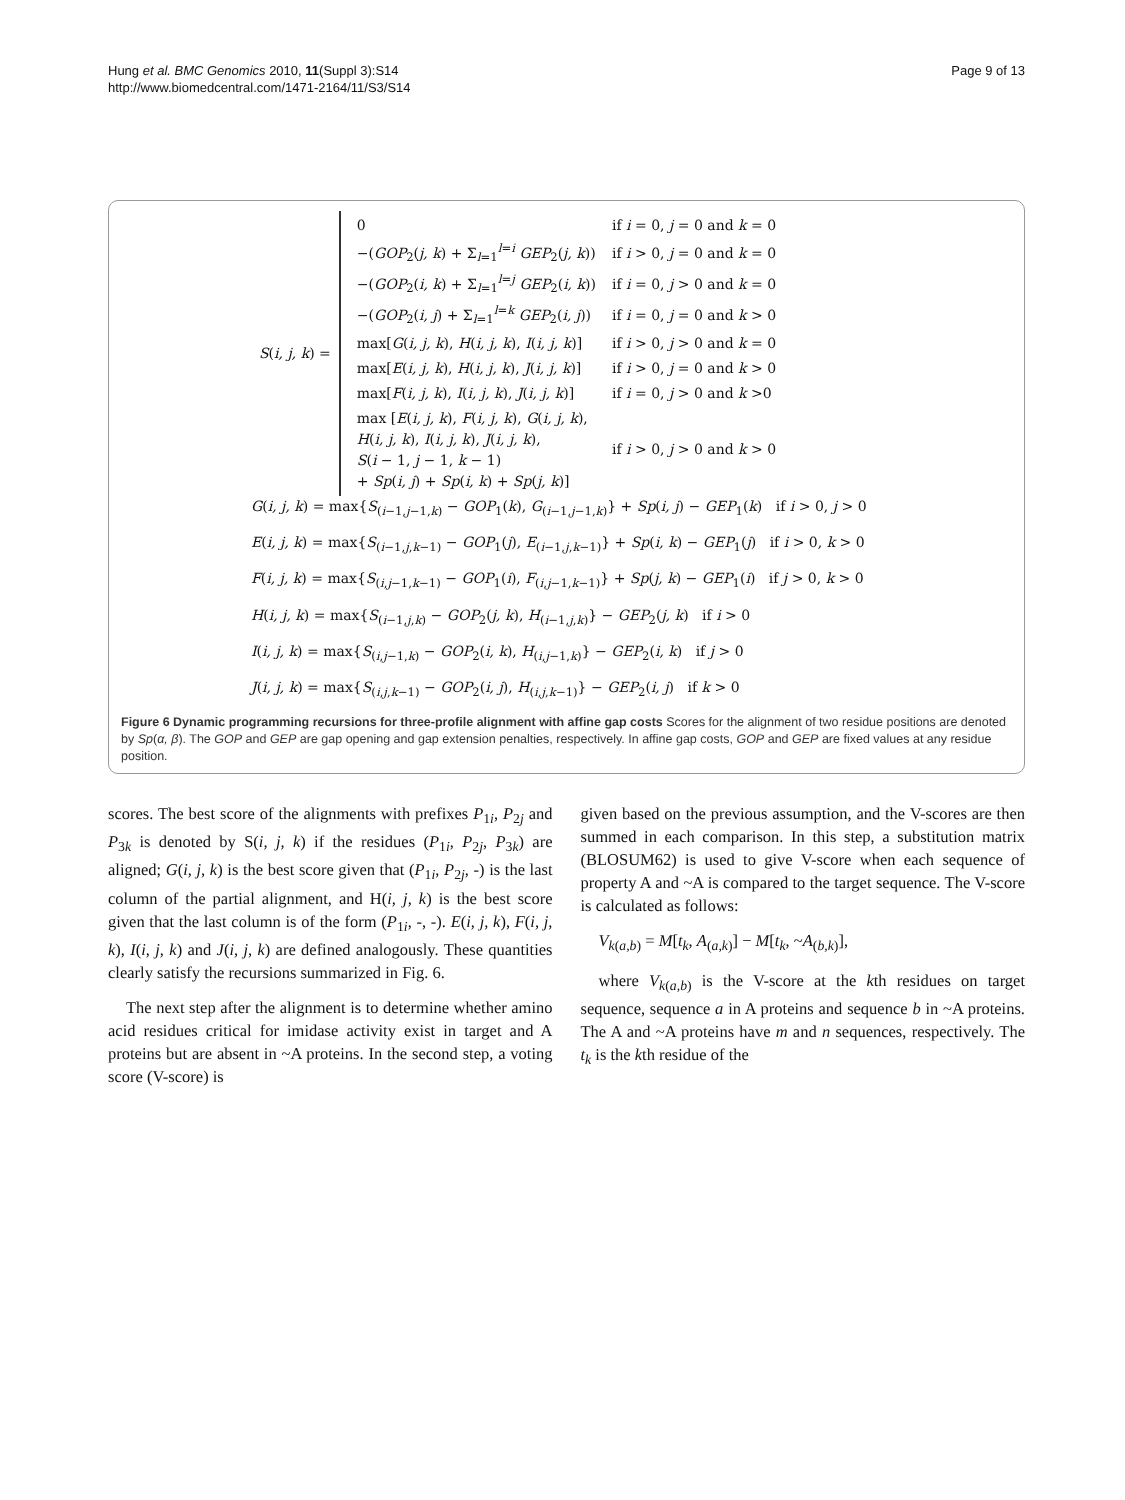Hung et al. BMC Genomics 2010, 11(Suppl 3):S14
http://www.biomedcentral.com/1471-2164/11/S3/S14
Page 9 of 13
| S ( i, j, k ) = | / 0 / if i = 0, j = 0 and k = 0 / / −( GOP<sub>2</sub>( j, k ) + Σ<sub>l=1</sub><sup>l=i</sup> GEP<sub>2</sub>( j, k )) / if i > 0, j = 0 and k = 0 / / −( GOP<sub>2</sub>( i, k ) + Σ<sub>l=1</sub><sup>l=j</sup> GEP<sub>2</sub>( i, k )) / if i = 0, j > 0 and k = 0 / / −( GOP<sub>2</sub>( i, j ) + Σ<sub>l=1</sub><sup>l=k</sup> GEP<sub>2</sub>( i, j )) / if i = 0, j = 0 and k > 0 / / max[ G ( i, j, k ), H ( i, j, k ), I ( i, j, k )] / if i > 0, j > 0 and k = 0 / / max[ E ( i, j, k ), H ( i, j, k ), J ( i, j, k )] / if i > 0, j = 0 and k > 0 / / max[ F ( i, j, k ), I ( i, j, k ), J ( i, j, k )] / if i = 0, j > 0 and k >0 / / max [ E ( i, j, k ), F ( i, j, k ), G ( i, j, k ), H ( i, j, k ), I ( i, j, k ), J ( i, j, k ), S ( i − 1, j − 1, k − 1) + Sp ( i, j ) + Sp ( i, k ) + Sp ( j, k )] / if i > 0, j > 0 and k > 0 / |
G(i, j, k) = max{S<sub>(i−1,j−1,k)</sub> − GOP<sub>1</sub>(k), G<sub>(i−1,j−1,k)</sub>} + Sp(i, j) − GEP<sub>1</sub>(k) if i > 0, j > 0
E(i, j, k) = max{S<sub>(i−1,j,k−1)</sub> − GOP<sub>1</sub>(j), E<sub>(i−1,j,k−1)</sub>} + Sp(i, k) − GEP<sub>1</sub>(j) if i > 0, k > 0
F(i, j, k) = max{S<sub>(i,j−1,k−1)</sub> − GOP<sub>1</sub>(i), F<sub>(i,j−1,k−1)</sub>} + Sp(j, k) − GEP<sub>1</sub>(i) if j > 0, k > 0
H(i, j, k) = max{S<sub>(i−1,j,k)</sub> − GOP<sub>2</sub>(j, k), H<sub>(i−1,j,k)</sub>} − GEP<sub>2</sub>(j, k) if i > 0
I(i, j, k) = max{S<sub>(i,j−1,k)</sub> − GOP<sub>2</sub>(i, k), H<sub>(i,j−1,k)</sub>} − GEP<sub>2</sub>(i, k) if j > 0
J(i, j, k) = max{S<sub>(i,j,k−1)</sub> − GOP<sub>2</sub>(i, j), H<sub>(i,j,k−1)</sub>} − GEP<sub>2</sub>(i, j) if k > 0
Figure 6 Dynamic programming recursions for three-profile alignment with affine gap costs Scores for the alignment of two residue positions are denoted by Sp(α, β). The GOP and GEP are gap opening and gap extension penalties, respectively. In affine gap costs, GOP and GEP are fixed values at any residue position.
scores. The best score of the alignments with prefixes P<sub>1i</sub>, P<sub>2j</sub> and P<sub>3k</sub> is denoted by S(i, j, k) if the residues (P<sub>1i</sub>, P<sub>2j</sub>, P<sub>3k</sub>) are aligned; G(i, j, k) is the best score given that (P<sub>1i</sub>, P<sub>2j</sub>, -) is the last column of the partial alignment, and H(i, j, k) is the best score given that the last column is of the form (P<sub>1i</sub>, -, -). E(i, j, k), F(i, j, k), I(i, j, k) and J(i, j, k) are defined analogously. These quantities clearly satisfy the recursions summarized in Fig. 6.
The next step after the alignment is to determine whether amino acid residues critical for imidase activity exist in target and A proteins but are absent in ~A proteins. In the second step, a voting score (V-score) is
given based on the previous assumption, and the V-scores are then summed in each comparison. In this step, a substitution matrix (BLOSUM62) is used to give V-score when each sequence of property A and ~A is compared to the target sequence. The V-score is calculated as follows:
V<sub>k(a,b)</sub> = M[t<sub>k</sub>, A<sub>(a,k)</sub>] − M[t<sub>k</sub>, ~A<sub>(b,k)</sub>],
where V<sub>k(a,b)</sub> is the V-score at the kth residues on target sequence, sequence a in A proteins and sequence b in ~A proteins. The A and ~A proteins have m and n sequences, respectively. The t<sub>k</sub> is the kth residue of the